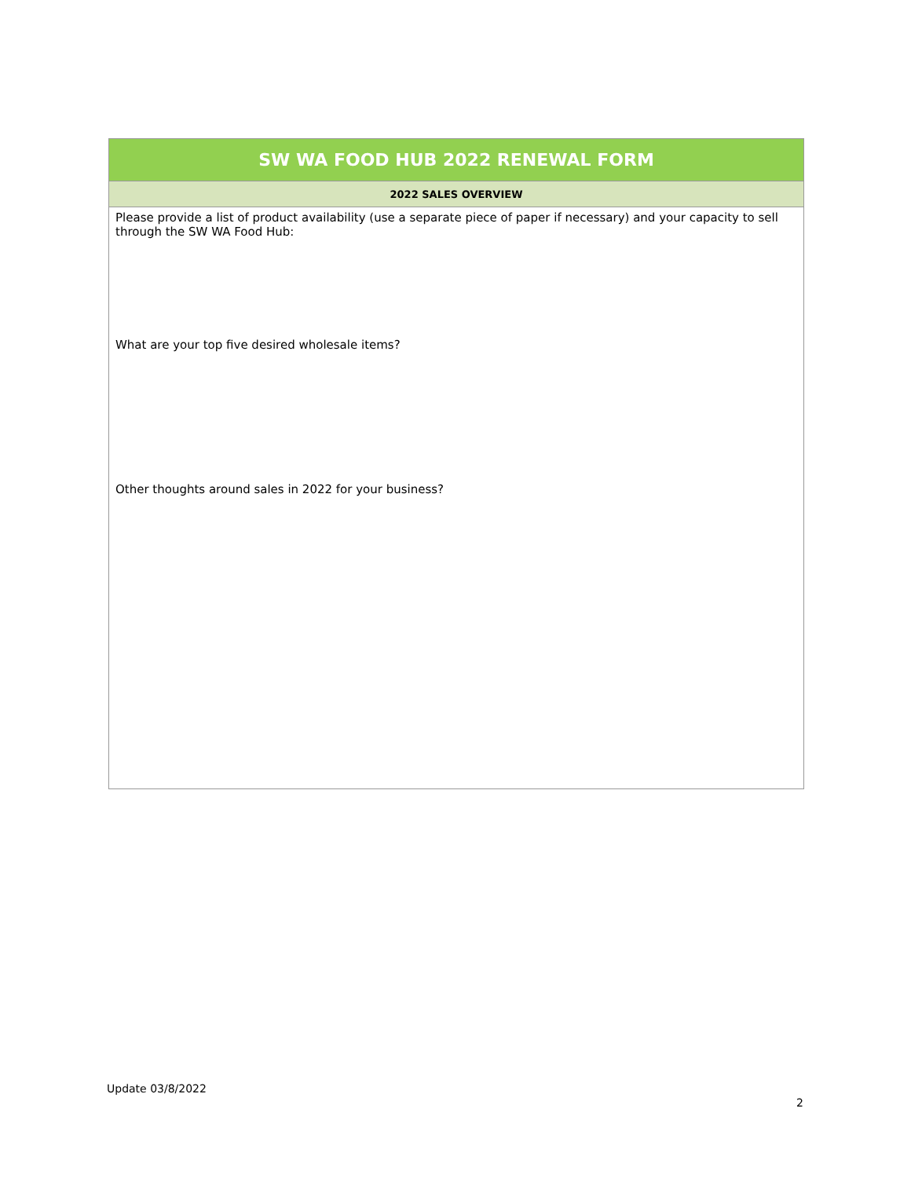| SW WA FOOD HUB 2022 RENEWAL FORM |
| --- |
| 2022 SALES OVERVIEW |
| Please provide a list of product availability (use a separate piece of paper if necessary) and your capacity to sell through the SW WA Food Hub: What are your top five desired wholesale items? Other thoughts around sales in 2022 for your business? |
Update 03/8/2022
2